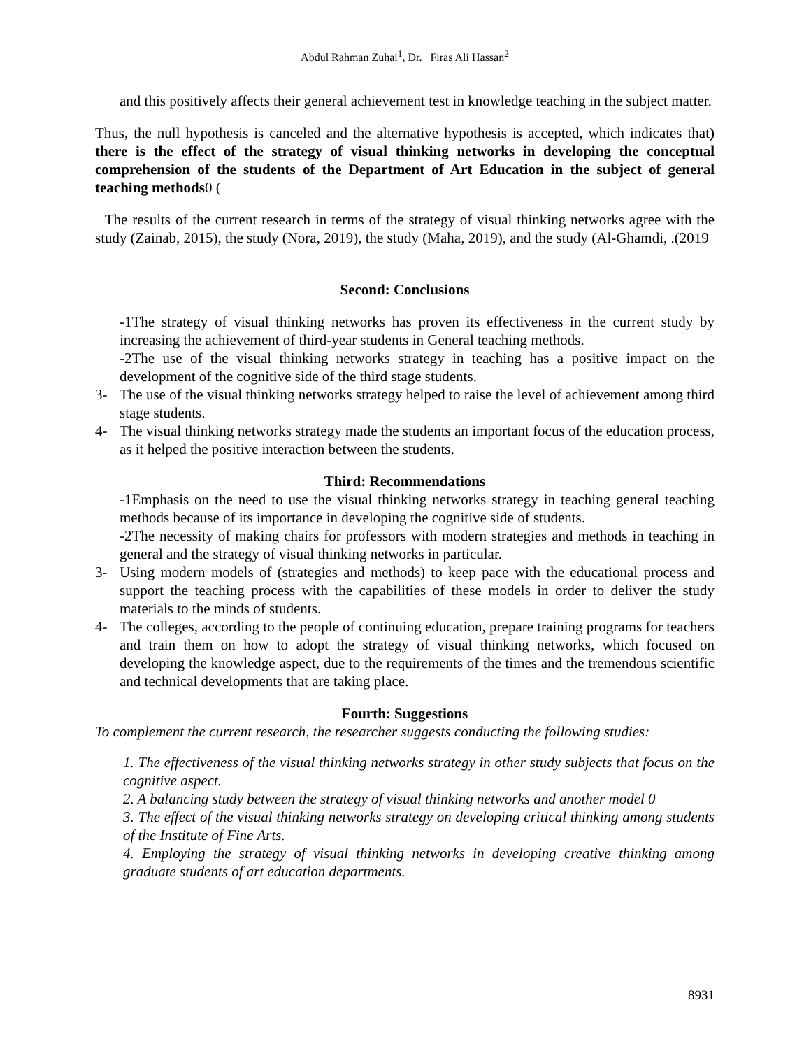Abdul Rahman Zuhai<sup>1</sup>, Dr. Firas Ali Hassan<sup>2</sup>
and this positively affects their general achievement test in knowledge teaching in the subject matter.
Thus, the null hypothesis is canceled and the alternative hypothesis is accepted, which indicates that) there is the effect of the strategy of visual thinking networks in developing the conceptual comprehension of the students of the Department of Art Education in the subject of general teaching methods0 (
The results of the current research in terms of the strategy of visual thinking networks agree with the study (Zainab, 2015), the study (Nora, 2019), the study (Maha, 2019), and the study (Al-Ghamdi, .(2019
Second: Conclusions
-1The strategy of visual thinking networks has proven its effectiveness in the current study by increasing the achievement of third-year students in General teaching methods.
-2The use of the visual thinking networks strategy in teaching has a positive impact on the development of the cognitive side of the third stage students.
3- The use of the visual thinking networks strategy helped to raise the level of achievement among third stage students.
4- The visual thinking networks strategy made the students an important focus of the education process, as it helped the positive interaction between the students.
Third: Recommendations
-1Emphasis on the need to use the visual thinking networks strategy in teaching general teaching methods because of its importance in developing the cognitive side of students.
-2The necessity of making chairs for professors with modern strategies and methods in teaching in general and the strategy of visual thinking networks in particular.
3- Using modern models of (strategies and methods) to keep pace with the educational process and support the teaching process with the capabilities of these models in order to deliver the study materials to the minds of students.
4- The colleges, according to the people of continuing education, prepare training programs for teachers and train them on how to adopt the strategy of visual thinking networks, which focused on developing the knowledge aspect, due to the requirements of the times and the tremendous scientific and technical developments that are taking place.
Fourth: Suggestions
To complement the current research, the researcher suggests conducting the following studies:
1. The effectiveness of the visual thinking networks strategy in other study subjects that focus on the cognitive aspect.
2. A balancing study between the strategy of visual thinking networks and another model 0
3. The effect of the visual thinking networks strategy on developing critical thinking among students of the Institute of Fine Arts.
4. Employing the strategy of visual thinking networks in developing creative thinking among graduate students of art education departments.
8931